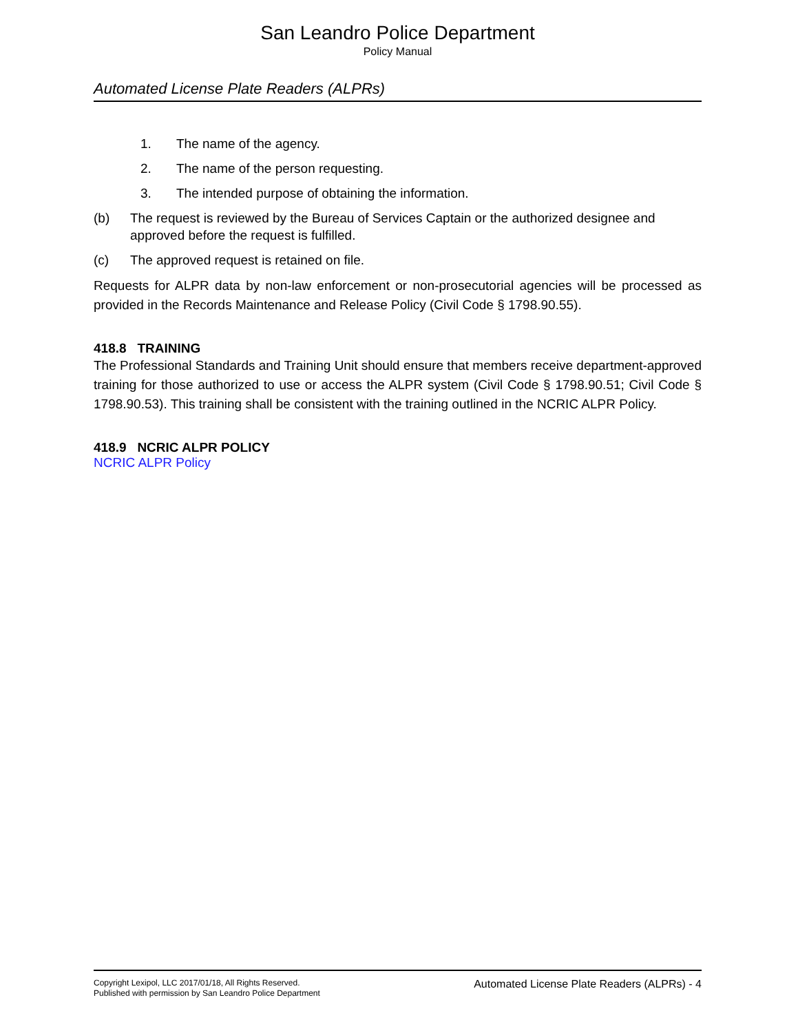San Leandro Police Department
Policy Manual
Automated License Plate Readers (ALPRs)
1. The name of the agency.
2. The name of the person requesting.
3. The intended purpose of obtaining the information.
(b) The request is reviewed by the Bureau of Services Captain or the authorized designee and approved before the request is fulfilled.
(c) The approved request is retained on file.
Requests for ALPR data by non-law enforcement or non-prosecutorial agencies will be processed as provided in the Records Maintenance and Release Policy (Civil Code § 1798.90.55).
418.8 TRAINING
The Professional Standards and Training Unit should ensure that members receive department-approved training for those authorized to use or access the ALPR system (Civil Code § 1798.90.51; Civil Code § 1798.90.53). This training shall be consistent with the training outlined in the NCRIC ALPR Policy.
418.9 NCRIC ALPR POLICY
NCRIC ALPR Policy
Copyright Lexipol, LLC 2017/01/18, All Rights Reserved.
Published with permission by San Leandro Police Department
Automated License Plate Readers (ALPRs) - 4